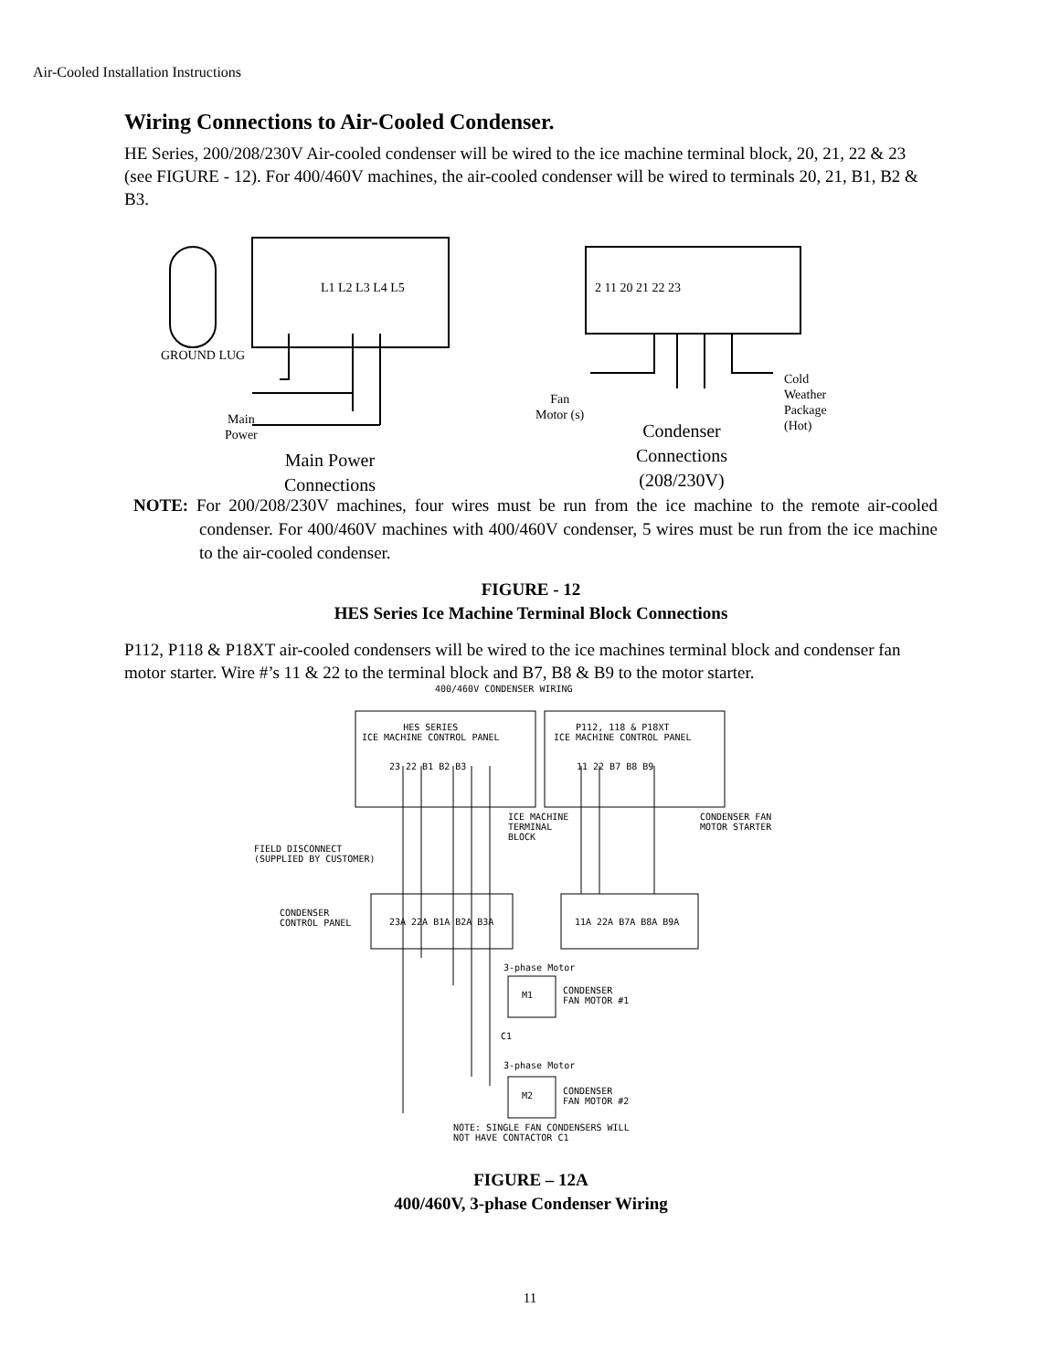Air-Cooled Installation Instructions
Wiring Connections to Air-Cooled Condenser.
HE Series, 200/208/230V Air-cooled condenser will be wired to the ice machine terminal block, 20, 21, 22 & 23 (see FIGURE - 12). For 400/460V machines, the air-cooled condenser will be wired to terminals 20, 21, B1, B2 & B3.
GROUND LUG
L1 L2 L3 L4 L5 2 11 20 21 22 23
Main
Power
Fan
Motor (s)
Cold
Weather
Package
(Hot)
Main Power
Connections
Condenser
Connections
(208/230V)
NOTE: For 200/208/230V machines, four wires must be run from the ice machine to the remote air-cooled condenser. For 400/460V machines with 400/460V condenser, 5 wires must be run from the ice machine to the air-cooled condenser.
FIGURE - 12
HES Series Ice Machine Terminal Block Connections
P112, P118 & P18XT air-cooled condensers will be wired to the ice machines terminal block and condenser fan motor starter. Wire #’s 11 & 22 to the terminal block and B7, B8 & B9 to the motor starter.
400/460V CONDENSER WIRING
HES SERIES
ICE MACHINE CONTROL PANEL
P112, 118 & P18XT
ICE MACHINE CONTROL PANEL
23 22 B1 B2 B3 11 22 B7 B8 B9
ICE MACHINE
TERMINAL
BLOCK
CONDENSER FAN
MOTOR STARTER
FIELD DISCONNECT
(SUPPLIED BY CUSTOMER)
CONDENSER
CONTROL PANEL
23A 22A B1A B2A B3A 11A 22A B7A B8A B9A
3-phase Motor
M1
CONDENSER
FAN MOTOR #1
C1
3-phase Motor
M2
CONDENSER
FAN MOTOR #2
NOTE: SINGLE FAN CONDENSERS WILL
NOT HAVE CONTACTOR C1
FIGURE – 12A
400/460V, 3-phase Condenser Wiring
11